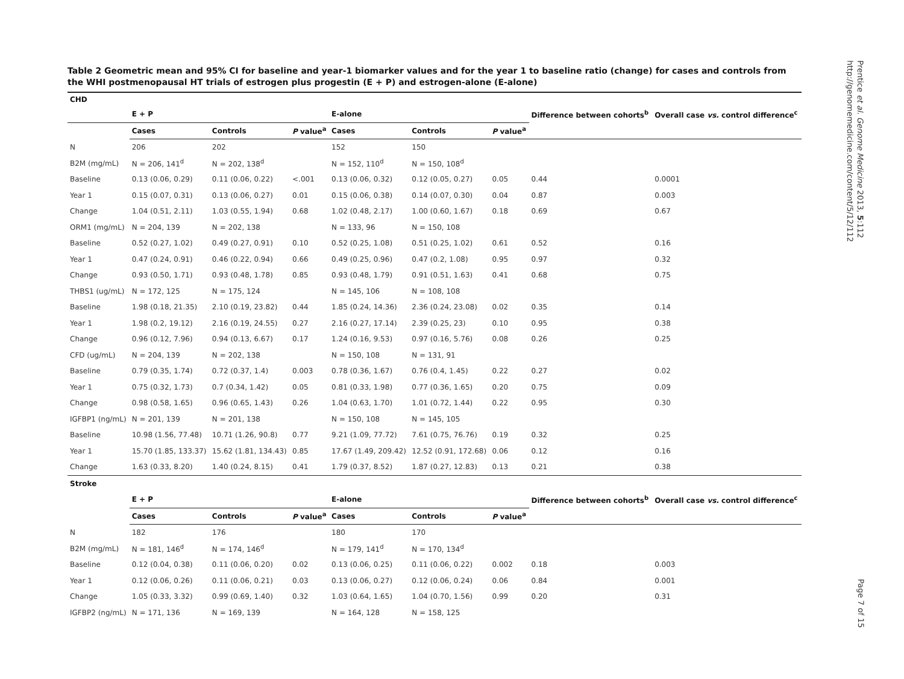Table 2 Geometric mean and 95% CI for baseline and year-1 biomarker values and for the year 1 to baseline ratio (change) for cases and controls from the WHI postmenopausal HT trials of estrogen plus progestin (E + P) and estrogen-alone (E-alone)
| CHD | | | | | | | | |
| | E + P | | | E-alone | | | Difference between cohorts<sup>b</sup> | Overall case vs. control difference<sup>c</sup> |
| | Cases | Controls | P value<sup>a</sup> | Cases | Controls | P value<sup>a</sup> | | |
| N | 206 | 202 | | 152 | 150 | | | |
| B2M (mg/mL) | N = 206, 141<sup>d</sup> | N = 202, 138<sup>d</sup> | | N = 152, 110<sup>d</sup> | N = 150, 108<sup>d</sup> | | | |
| Baseline | 0.13 (0.06, 0.29) | 0.11 (0.06, 0.22) | <.001 | 0.13 (0.06, 0.32) | 0.12 (0.05, 0.27) | 0.05 | 0.44 | 0.0001 |
| Year 1 | 0.15 (0.07, 0.31) | 0.13 (0.06, 0.27) | 0.01 | 0.15 (0.06, 0.38) | 0.14 (0.07, 0.30) | 0.04 | 0.87 | 0.003 |
| Change | 1.04 (0.51, 2.11) | 1.03 (0.55, 1.94) | 0.68 | 1.02 (0.48, 2.17) | 1.00 (0.60, 1.67) | 0.18 | 0.69 | 0.67 |
| ORM1 (mg/mL) | N = 204, 139 | N = 202, 138 | | N = 133, 96 | N = 150, 108 | | | |
| Baseline | 0.52 (0.27, 1.02) | 0.49 (0.27, 0.91) | 0.10 | 0.52 (0.25, 1.08) | 0.51 (0.25, 1.02) | 0.61 | 0.52 | 0.16 |
| Year 1 | 0.47 (0.24, 0.91) | 0.46 (0.22, 0.94) | 0.66 | 0.49 (0.25, 0.96) | 0.47 (0.2, 1.08) | 0.95 | 0.97 | 0.32 |
| Change | 0.93 (0.50, 1.71) | 0.93 (0.48, 1.78) | 0.85 | 0.93 (0.48, 1.79) | 0.91 (0.51, 1.63) | 0.41 | 0.68 | 0.75 |
| THBS1 (ug/mL) | N = 172, 125 | N = 175, 124 | | N = 145, 106 | N = 108, 108 | | | |
| Baseline | 1.98 (0.18, 21.35) | 2.10 (0.19, 23.82) | 0.44 | 1.85 (0.24, 14.36) | 2.36 (0.24, 23.08) | 0.02 | 0.35 | 0.14 |
| Year 1 | 1.98 (0.2, 19.12) | 2.16 (0.19, 24.55) | 0.27 | 2.16 (0.27, 17.14) | 2.39 (0.25, 23) | 0.10 | 0.95 | 0.38 |
| Change | 0.96 (0.12, 7.96) | 0.94 (0.13, 6.67) | 0.17 | 1.24 (0.16, 9.53) | 0.97 (0.16, 5.76) | 0.08 | 0.26 | 0.25 |
| CFD (ug/mL) | N = 204, 139 | N = 202, 138 | | N = 150, 108 | N = 131, 91 | | | |
| Baseline | 0.79 (0.35, 1.74) | 0.72 (0.37, 1.4) | 0.003 | 0.78 (0.36, 1.67) | 0.76 (0.4, 1.45) | 0.22 | 0.27 | 0.02 |
| Year 1 | 0.75 (0.32, 1.73) | 0.7 (0.34, 1.42) | 0.05 | 0.81 (0.33, 1.98) | 0.77 (0.36, 1.65) | 0.20 | 0.75 | 0.09 |
| Change | 0.98 (0.58, 1.65) | 0.96 (0.65, 1.43) | 0.26 | 1.04 (0.63, 1.70) | 1.01 (0.72, 1.44) | 0.22 | 0.95 | 0.30 |
| IGFBP1 (ng/mL) | N = 201, 139 | N = 201, 138 | | N = 150, 108 | N = 145, 105 | | | |
| Baseline | 10.98 (1.56, 77.48) | 10.71 (1.26, 90.8) | 0.77 | 9.21 (1.09, 77.72) | 7.61 (0.75, 76.76) | 0.19 | 0.32 | 0.25 |
| Year 1 | 15.70 (1.85, 133.37) | 15.62 (1.81, 134.43) | 0.85 | 17.67 (1.49, 209.42) | 12.52 (0.91, 172.68) | 0.06 | 0.12 | 0.16 |
| Change | 1.63 (0.33, 8.20) | 1.40 (0.24, 8.15) | 0.41 | 1.79 (0.37, 8.52) | 1.87 (0.27, 12.83) | 0.13 | 0.21 | 0.38 |
| Stroke | | | | | | | | |
| | E + P | | | E-alone | | | Difference between cohorts<sup>b</sup> | Overall case vs. control difference<sup>c</sup> |
| | Cases | Controls | P value<sup>a</sup> | Cases | Controls | P value<sup>a</sup> | | |
| N | 182 | 176 | | 180 | 170 | | | |
| B2M (mg/mL) | N = 181, 146<sup>d</sup> | N = 174, 146<sup>d</sup> | | N = 179, 141<sup>d</sup> | N = 170, 134<sup>d</sup> | | | |
| Baseline | 0.12 (0.04, 0.38) | 0.11 (0.06, 0.20) | 0.02 | 0.13 (0.06, 0.25) | 0.11 (0.06, 0.22) | 0.002 | 0.18 | 0.003 |
| Year 1 | 0.12 (0.06, 0.26) | 0.11 (0.06, 0.21) | 0.03 | 0.13 (0.06, 0.27) | 0.12 (0.06, 0.24) | 0.06 | 0.84 | 0.001 |
| Change | 1.05 (0.33, 3.32) | 0.99 (0.69, 1.40) | 0.32 | 1.03 (0.64, 1.65) | 1.04 (0.70, 1.56) | 0.99 | 0.20 | 0.31 |
| IGFBP2 (ng/mL) | N = 171, 136 | N = 169, 139 | | N = 164, 128 | N = 158, 125 | | | |
Prentice et al. Genome Medicine 2013, 5:112
http://genomemedicine.com/content/5/12/112
Page 7 of 15